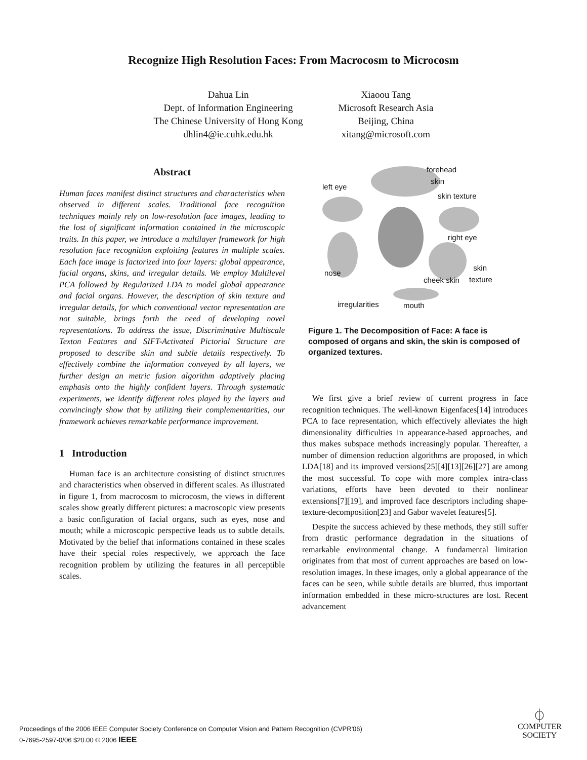Recognize High Resolution Faces: From Macrocosm to Microcosm
Dahua Lin
Dept. of Information Engineering
The Chinese University of Hong Kong
dhlin4@ie.cuhk.edu.hk
Xiaoou Tang
Microsoft Research Asia
Beijing, China
xitang@microsoft.com
Abstract
Human faces manifest distinct structures and characteristics when observed in different scales. Traditional face recognition techniques mainly rely on low-resolution face images, leading to the lost of significant information contained in the microscopic traits. In this paper, we introduce a multilayer framework for high resolution face recognition exploiting features in multiple scales. Each face image is factorized into four layers: global appearance, facial organs, skins, and irregular details. We employ Multilevel PCA followed by Regularized LDA to model global appearance and facial organs. However, the description of skin texture and irregular details, for which conventional vector representation are not suitable, brings forth the need of developing novel representations. To address the issue, Discriminative Multiscale Texton Features and SIFT-Activated Pictorial Structure are proposed to describe skin and subtle details respectively. To effectively combine the information conveyed by all layers, we further design an metric fusion algorithm adaptively placing emphasis onto the highly confident layers. Through systematic experiments, we identify different roles played by the layers and convincingly show that by utilizing their complementarities, our framework achieves remarkable performance improvement.
1 Introduction
Human face is an architecture consisting of distinct structures and characteristics when observed in different scales. As illustrated in figure 1, from macrocosm to microcosm, the views in different scales show greatly different pictures: a macroscopic view presents a basic configuration of facial organs, such as eyes, nose and mouth; while a microscopic perspective leads us to subtle details. Motivated by the belief that informations contained in these scales have their special roles respectively, we approach the face recognition problem by utilizing the features in all perceptible scales.
left eye
forehead
skin
skin texture
right eye
nose
cheek skin
skin
texture
irregularities mouth
Figure 1. The Decomposition of Face: A face is composed of organs and skin, the skin is composed of organized textures.
We first give a brief review of current progress in face recognition techniques. The well-known Eigenfaces[14] introduces PCA to face representation, which effectively alleviates the high dimensionality difficulties in appearance-based approaches, and thus makes subspace methods increasingly popular. Thereafter, a number of dimension reduction algorithms are proposed, in which LDA[18] and its improved versions[25][4][13][26][27] are among the most successful. To cope with more complex intra-class variations, efforts have been devoted to their nonlinear extensions[7][19], and improved face descriptors including shape-texture-decomposition[23] and Gabor wavelet features[5].
Despite the success achieved by these methods, they still suffer from drastic performance degradation in the situations of remarkable environmental change. A fundamental limitation originates from that most of current approaches are based on low-resolution images. In these images, only a global appearance of the faces can be seen, while subtle details are blurred, thus important information embedded in these micro-structures are lost. Recent advancement
Proceedings of the 2006 IEEE Computer Society Conference on Computer Vision and Pattern Recognition (CVPR'06)
0-7695-2597-0/06 $20.00 © 2006 IEEE
⏀
COMPUTER
SOCIETY